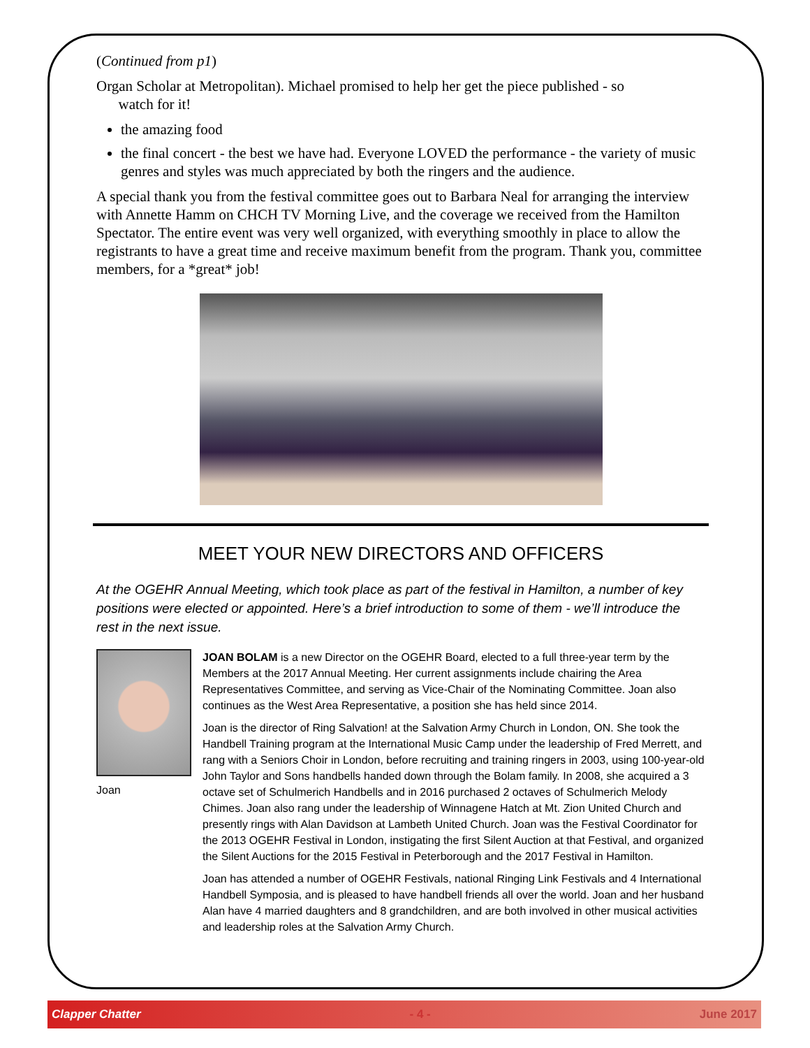(Continued from p1)
Organ Scholar at Metropolitan). Michael promised to help her get the piece published - so
watch for it!
the amazing food
the final concert - the best we have had. Everyone LOVED the performance - the variety of music genres and styles was much appreciated by both the ringers and the audience.
A special thank you from the festival committee goes out to Barbara Neal for arranging the interview with Annette Hamm on CHCH TV Morning Live, and the coverage we received from the Hamilton Spectator. The entire event was very well organized, with everything smoothly in place to allow the registrants to have a great time and receive maximum benefit from the program. Thank you, committee members, for a *great* job!
MEET YOUR NEW DIRECTORS AND OFFICERS
At the OGEHR Annual Meeting, which took place as part of the festival in Hamilton, a number of key positions were elected or appointed. Here’s a brief introduction to some of them - we’ll introduce the rest in the next issue.
Joan
JOAN BOLAM is a new Director on the OGEHR Board, elected to a full three-year term by the Members at the 2017 Annual Meeting. Her current assignments include chairing the Area Representatives Committee, and serving as Vice-Chair of the Nominating Committee. Joan also continues as the West Area Representative, a position she has held since 2014.
Joan is the director of Ring Salvation! at the Salvation Army Church in London, ON. She took the Handbell Training program at the International Music Camp under the leadership of Fred Merrett, and rang with a Seniors Choir in London, before recruiting and training ringers in 2003, using 100-year-old John Taylor and Sons handbells handed down through the Bolam family. In 2008, she acquired a 3 octave set of Schulmerich Handbells and in 2016 purchased 2 octaves of Schulmerich Melody Chimes. Joan also rang under the leadership of Winnagene Hatch at Mt. Zion United Church and presently rings with Alan Davidson at Lambeth United Church. Joan was the Festival Coordinator for the 2013 OGEHR Festival in London, instigating the first Silent Auction at that Festival, and organized the Silent Auctions for the 2015 Festival in Peterborough and the 2017 Festival in Hamilton.
Joan has attended a number of OGEHR Festivals, national Ringing Link Festivals and 4 International Handbell Symposia, and is pleased to have handbell friends all over the world. Joan and her husband Alan have 4 married daughters and 8 grandchildren, and are both involved in other musical activities and leadership roles at the Salvation Army Church.
Clapper Chatter - 4 - June 2017